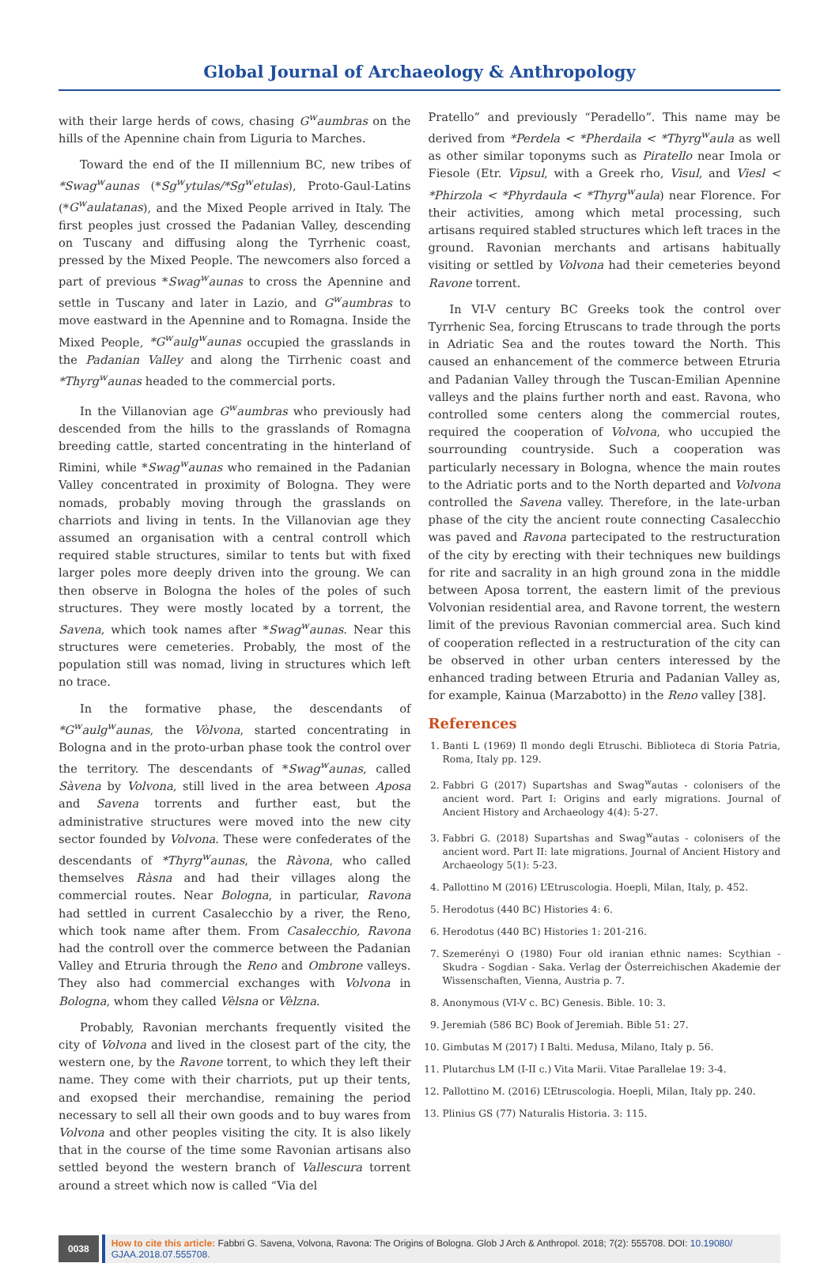Global Journal of Archaeology & Anthropology
with their large herds of cows, chasing G<sup>w</sup>aumbras on the hills of the Apennine chain from Liguria to Marches.
Toward the end of the II millennium BC, new tribes of *Swag<sup>w</sup>aunas (*Sg<sup>w</sup>ytulas/*Sg<sup>w</sup>etulas), Proto-Gaul-Latins (*G<sup>w</sup>aulatanas), and the Mixed People arrived in Italy. The first peoples just crossed the Padanian Valley, descending on Tuscany and diffusing along the Tyrrhenic coast, pressed by the Mixed People. The newcomers also forced a part of previous *Swag<sup>w</sup>aunas to cross the Apennine and settle in Tuscany and later in Lazio, and G<sup>w</sup>aumbras to move eastward in the Apennine and to Romagna. Inside the Mixed People, *G<sup>w</sup>aulg<sup>w</sup>aunas occupied the grasslands in the Padanian Valley and along the Tirrhenic coast and *Thyrg<sup>w</sup>aunas headed to the commercial ports.
In the Villanovian age G<sup>w</sup>aumbras who previously had descended from the hills to the grasslands of Romagna breeding cattle, started concentrating in the hinterland of Rimini, while *Swag<sup>w</sup>aunas who remained in the Padanian Valley concentrated in proximity of Bologna. They were nomads, probably moving through the grasslands on charriots and living in tents. In the Villanovian age they assumed an organisation with a central controll which required stable structures, similar to tents but with fixed larger poles more deeply driven into the groung. We can then observe in Bologna the holes of the poles of such structures. They were mostly located by a torrent, the Savena, which took names after *Swag<sup>w</sup>aunas. Near this structures were cemeteries. Probably, the most of the population still was nomad, living in structures which left no trace.
In the formative phase, the descendants of *G<sup>w</sup>aulg<sup>w</sup>aunas, the Vòlvona, started concentrating in Bologna and in the proto-urban phase took the control over the territory. The descendants of *Swag<sup>w</sup>aunas, called Sàvena by Volvona, still lived in the area between Aposa and Savena torrents and further east, but the administrative structures were moved into the new city sector founded by Volvona. These were confederates of the descendants of *Thyrg<sup>w</sup>aunas, the Ràvona, who called themselves Ràsna and had their villages along the commercial routes. Near Bologna, in particular, Ravona had settled in current Casalecchio by a river, the Reno, which took name after them. From Casalecchio, Ravona had the controll over the commerce between the Padanian Valley and Etruria through the Reno and Ombrone valleys. They also had commercial exchanges with Volvona in Bologna, whom they called Vèlsna or Vèlzna.
Probably, Ravonian merchants frequently visited the city of Volvona and lived in the closest part of the city, the western one, by the Ravone torrent, to which they left their name. They come with their charriots, put up their tents, and exopsed their merchandise, remaining the period necessary to sell all their own goods and to buy wares from Volvona and other peoples visiting the city. It is also likely that in the course of the time some Ravonian artisans also settled beyond the western branch of Vallescura torrent around a street which now is called “Via del
Pratello” and previously “Peradello”. This name may be derived from *Perdela < *Pherdaila < *Thyrg<sup>w</sup>aula as well as other similar toponyms such as Piratello near Imola or Fiesole (Etr. Vipsul, with a Greek rho, Visul, and Viesl < *Phirzola < *Phyrdaula < *Thyrg<sup>w</sup>aula) near Florence. For their activities, among which metal processing, such artisans required stabled structures which left traces in the ground. Ravonian merchants and artisans habitually visiting or settled by Volvona had their cemeteries beyond Ravone torrent.
In VI-V century BC Greeks took the control over Tyrrhenic Sea, forcing Etruscans to trade through the ports in Adriatic Sea and the routes toward the North. This caused an enhancement of the commerce between Etruria and Padanian Valley through the Tuscan-Emilian Apennine valleys and the plains further north and east. Ravona, who controlled some centers along the commercial routes, required the cooperation of Volvona, who uccupied the sourrounding countryside. Such a cooperation was particularly necessary in Bologna, whence the main routes to the Adriatic ports and to the North departed and Volvona controlled the Savena valley. Therefore, in the late-urban phase of the city the ancient route connecting Casalecchio was paved and Ravona partecipated to the restructuration of the city by erecting with their techniques new buildings for rite and sacrality in an high ground zona in the middle between Aposa torrent, the eastern limit of the previous Volvonian residential area, and Ravone torrent, the western limit of the previous Ravonian commercial area. Such kind of cooperation reflected in a restructuration of the city can be observed in other urban centers interessed by the enhanced trading between Etruria and Padanian Valley as, for example, Kainua (Marzabotto) in the Reno valley [38].
References
1. Banti L (1969) Il mondo degli Etruschi. Biblioteca di Storia Patria, Roma, Italy pp. 129.
2. Fabbri G (2017) Supartshas and Swag<sup>w</sup>autas - colonisers of the ancient word. Part I: Origins and early migrations. Journal of Ancient History and Archaeology 4(4): 5-27.
3. Fabbri G. (2018) Supartshas and Swag<sup>w</sup>autas - colonisers of the ancient word. Part II: late migrations. Journal of Ancient History and Archaeology 5(1): 5-23.
4. Pallottino M (2016) L’Etruscologia. Hoepli, Milan, Italy, p. 452.
5. Herodotus (440 BC) Histories 4: 6.
6. Herodotus (440 BC) Histories 1: 201-216.
7. Szemerényi O (1980) Four old iranian ethnic names: Scythian - Skudra - Sogdian - Saka. Verlag der Österreichischen Akademie der Wissenschaften, Vienna, Austria p. 7.
8. Anonymous (VI-V c. BC) Genesis. Bible. 10: 3.
9. Jeremiah (586 BC) Book of Jeremiah. Bible 51: 27.
10. Gimbutas M (2017) I Balti. Medusa, Milano, Italy p. 56.
11. Plutarchus LM (I-II c.) Vita Marii. Vitae Parallelae 19: 3-4.
12. Pallottino M. (2016) L’Etruscologia. Hoepli, Milan, Italy pp. 240.
13. Plinius GS (77) Naturalis Historia. 3: 115.
0038
How to cite this article: Fabbri G. Savena, Volvona, Ravona: The Origins of Bologna. Glob J Arch & Anthropol. 2018; 7(2): 555708. DOI: 10.19080/ GJAA.2018.07.555708.